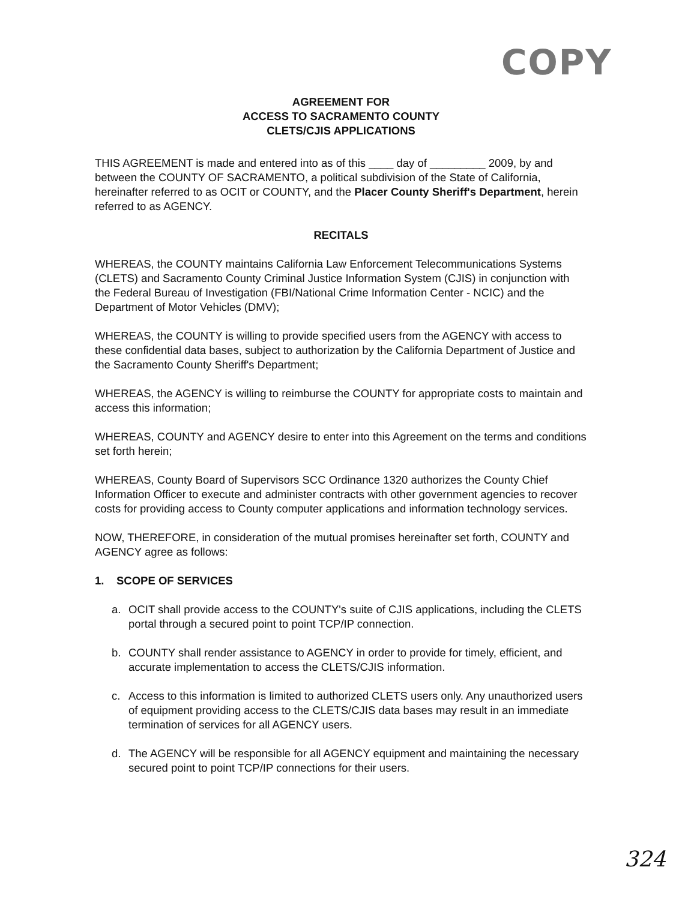COPY
AGREEMENT FOR
ACCESS TO SACRAMENTO COUNTY
CLETS/CJIS APPLICATIONS
THIS AGREEMENT is made and entered into as of this ____ day of _________ 2009, by and between the COUNTY OF SACRAMENTO, a political subdivision of the State of California, hereinafter referred to as OCIT or COUNTY, and the Placer County Sheriff's Department, herein referred to as AGENCY.
RECITALS
WHEREAS, the COUNTY maintains California Law Enforcement Telecommunications Systems (CLETS) and Sacramento County Criminal Justice Information System (CJIS) in conjunction with the Federal Bureau of Investigation (FBI/National Crime Information Center - NCIC) and the Department of Motor Vehicles (DMV);
WHEREAS, the COUNTY is willing to provide specified users from the AGENCY with access to these confidential data bases, subject to authorization by the California Department of Justice and the Sacramento County Sheriff's Department;
WHEREAS, the AGENCY is willing to reimburse the COUNTY for appropriate costs to maintain and access this information;
WHEREAS, COUNTY and AGENCY desire to enter into this Agreement on the terms and conditions set forth herein;
WHEREAS, County Board of Supervisors SCC Ordinance 1320 authorizes the County Chief Information Officer to execute and administer contracts with other government agencies to recover costs for providing access to County computer applications and information technology services.
NOW, THEREFORE, in consideration of the mutual promises hereinafter set forth, COUNTY and AGENCY agree as follows:
1. SCOPE OF SERVICES
a. OCIT shall provide access to the COUNTY's suite of CJIS applications, including the CLETS portal through a secured point to point TCP/IP connection.
b. COUNTY shall render assistance to AGENCY in order to provide for timely, efficient, and accurate implementation to access the CLETS/CJIS information.
c. Access to this information is limited to authorized CLETS users only. Any unauthorized users of equipment providing access to the CLETS/CJIS data bases may result in an immediate termination of services for all AGENCY users.
d. The AGENCY will be responsible for all AGENCY equipment and maintaining the necessary secured point to point TCP/IP connections for their users.
324